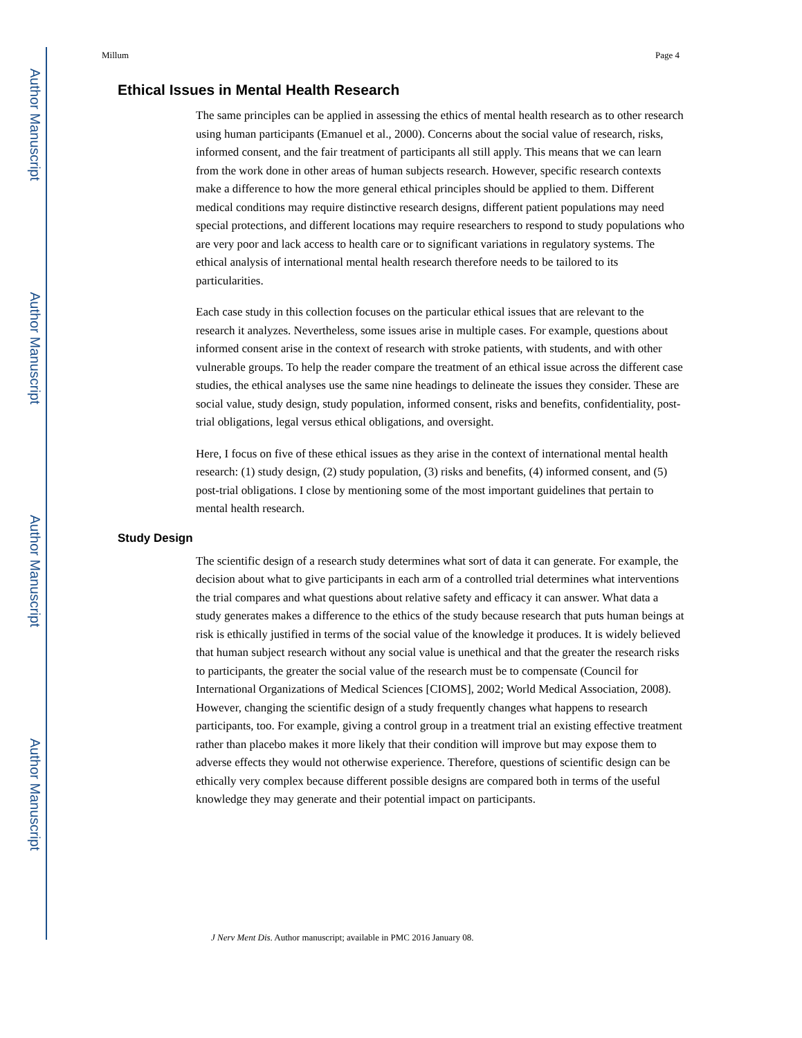Author Manuscript
Author Manuscript
Author Manuscript
Author Manuscript
Millum Page 4
Ethical Issues in Mental Health Research
The same principles can be applied in assessing the ethics of mental health research as to other research using human participants (Emanuel et al., 2000). Concerns about the social value of research, risks, informed consent, and the fair treatment of participants all still apply. This means that we can learn from the work done in other areas of human subjects research. However, specific research contexts make a difference to how the more general ethical principles should be applied to them. Different medical conditions may require distinctive research designs, different patient populations may need special protections, and different locations may require researchers to respond to study populations who are very poor and lack access to health care or to significant variations in regulatory systems. The ethical analysis of international mental health research therefore needs to be tailored to its particularities.
Each case study in this collection focuses on the particular ethical issues that are relevant to the research it analyzes. Nevertheless, some issues arise in multiple cases. For example, questions about informed consent arise in the context of research with stroke patients, with students, and with other vulnerable groups. To help the reader compare the treatment of an ethical issue across the different case studies, the ethical analyses use the same nine headings to delineate the issues they consider. These are social value, study design, study population, informed consent, risks and benefits, confidentiality, post-trial obligations, legal versus ethical obligations, and oversight.
Here, I focus on five of these ethical issues as they arise in the context of international mental health research: (1) study design, (2) study population, (3) risks and benefits, (4) informed consent, and (5) post-trial obligations. I close by mentioning some of the most important guidelines that pertain to mental health research.
Study Design
The scientific design of a research study determines what sort of data it can generate. For example, the decision about what to give participants in each arm of a controlled trial determines what interventions the trial compares and what questions about relative safety and efficacy it can answer. What data a study generates makes a difference to the ethics of the study because research that puts human beings at risk is ethically justified in terms of the social value of the knowledge it produces. It is widely believed that human subject research without any social value is unethical and that the greater the research risks to participants, the greater the social value of the research must be to compensate (Council for International Organizations of Medical Sciences [CIOMS], 2002; World Medical Association, 2008). However, changing the scientific design of a study frequently changes what happens to research participants, too. For example, giving a control group in a treatment trial an existing effective treatment rather than placebo makes it more likely that their condition will improve but may expose them to adverse effects they would not otherwise experience. Therefore, questions of scientific design can be ethically very complex because different possible designs are compared both in terms of the useful knowledge they may generate and their potential impact on participants.
J Nerv Ment Dis. Author manuscript; available in PMC 2016 January 08.